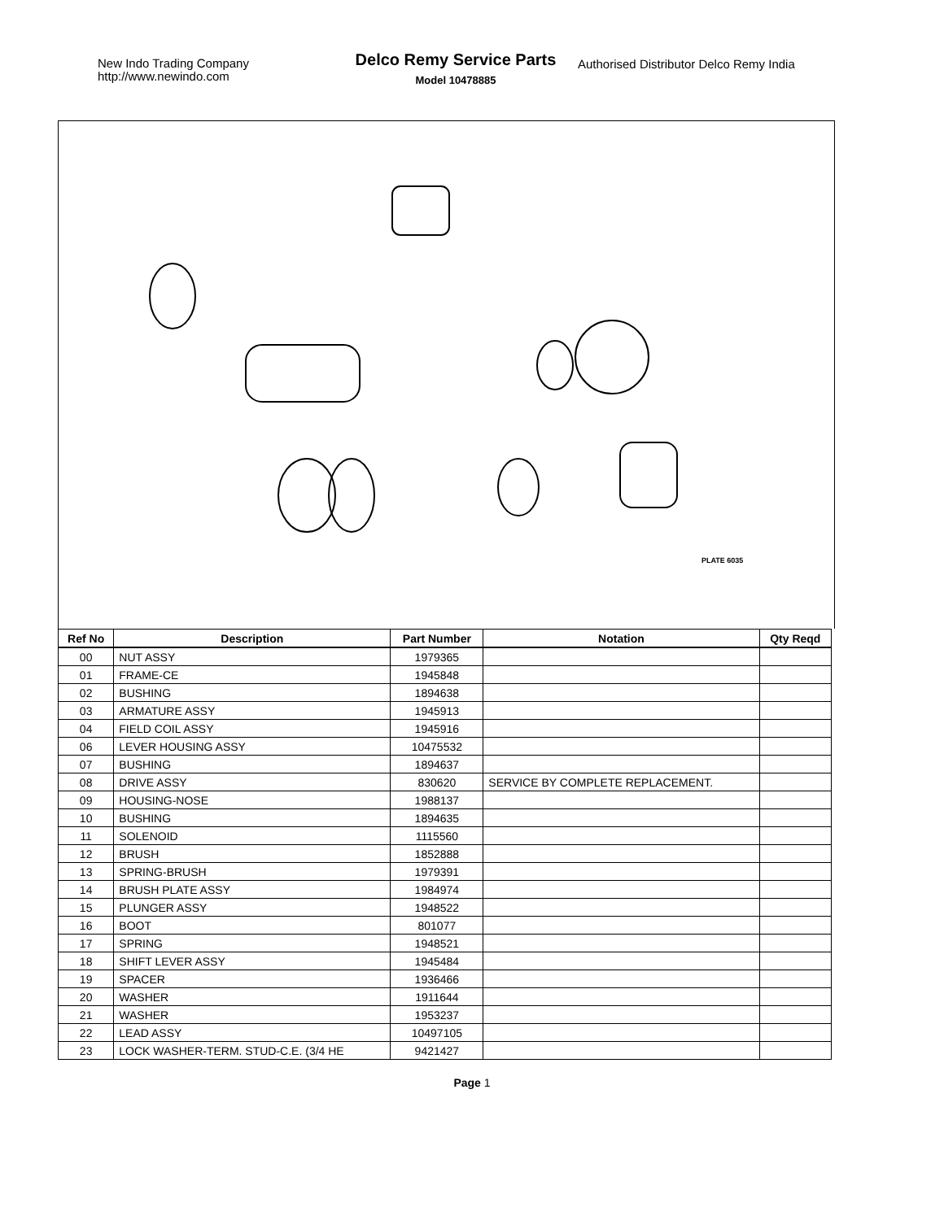New Indo Trading Company
http://www.newindo.com
Delco Remy Service Parts
Model 10478885
Authorised Distributor Delco Remy India
PLATE 6035
| Ref No | Description | Part Number | Notation | Qty Reqd |
| --- | --- | --- | --- | --- |
| 00 | NUT ASSY | 1979365 | | |
| 01 | FRAME-CE | 1945848 | | |
| 02 | BUSHING | 1894638 | | |
| 03 | ARMATURE ASSY | 1945913 | | |
| 04 | FIELD COIL ASSY | 1945916 | | |
| 06 | LEVER HOUSING ASSY | 10475532 | | |
| 07 | BUSHING | 1894637 | | |
| 08 | DRIVE ASSY | 830620 | SERVICE BY COMPLETE REPLACEMENT. | |
| 09 | HOUSING-NOSE | 1988137 | | |
| 10 | BUSHING | 1894635 | | |
| 11 | SOLENOID | 1115560 | | |
| 12 | BRUSH | 1852888 | | |
| 13 | SPRING-BRUSH | 1979391 | | |
| 14 | BRUSH PLATE ASSY | 1984974 | | |
| 15 | PLUNGER ASSY | 1948522 | | |
| 16 | BOOT | 801077 | | |
| 17 | SPRING | 1948521 | | |
| 18 | SHIFT LEVER ASSY | 1945484 | | |
| 19 | SPACER | 1936466 | | |
| 20 | WASHER | 1911644 | | |
| 21 | WASHER | 1953237 | | |
| 22 | LEAD ASSY | 10497105 | | |
| 23 | LOCK WASHER-TERM. STUD-C.E. (3/4 HE | 9421427 | | |
Page 1